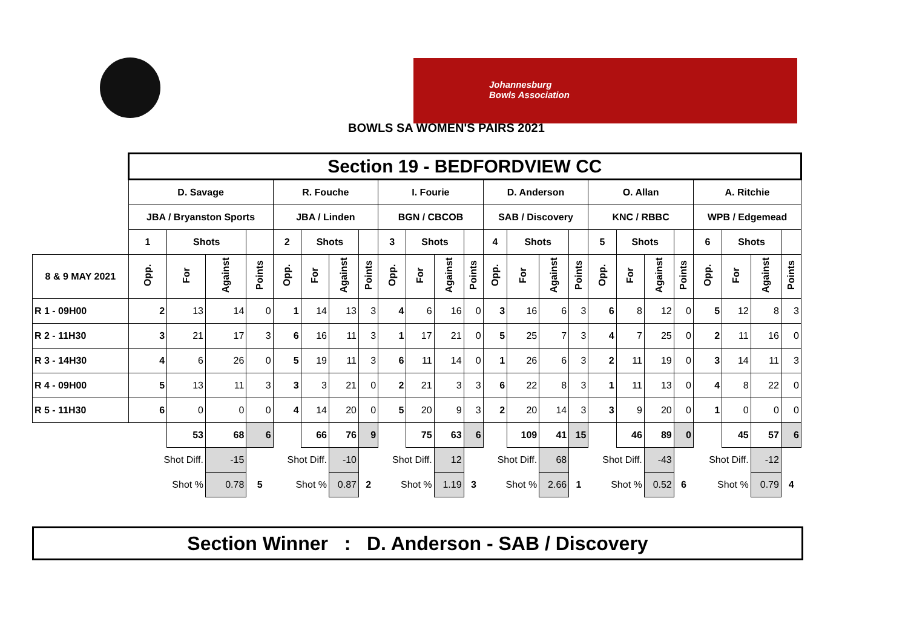Johannesburg
Bowls Association
BOWLS SA WOMEN'S PAIRS 2021
| | Section 19 - BEDFORDVIEW CC | | | | | | | | | | | | | | | | | | | | | | | |
| | D. Savage | | | | R. Fouche | | | | I. Fourie | | | | D. Anderson | | | | O. Allan | | | | A. Ritchie | | | |
| | JBA / Bryanston Sports | | | | JBA / Linden | | | | BGN / CBCOB | | | | SAB / Discovery | | | | KNC / RBBC | | | | WPB / Edgemead | | | |
| | 1 | Shots | | | 2 | Shots | | | 3 | Shots | | | 4 | Shots | | | 5 | Shots | | | 6 | Shots | | |
| 8 & 9 MAY 2021 | Opp. | For | Against | Points | Opp. | For | Against | Points | Opp. | For | Against | Points | Opp. | For | Against | Points | Opp. | For | Against | Points | Opp. | For | Against | Points |
| R 1 - 09H00 | 2 | 13 | 14 | 0 | 1 | 14 | 13 | 3 | 4 | 6 | 16 | 0 | 3 | 16 | 6 | 3 | 6 | 8 | 12 | 0 | 5 | 12 | 8 | 3 |
| R 2 - 11H30 | 3 | 21 | 17 | 3 | 6 | 16 | 11 | 3 | 1 | 17 | 21 | 0 | 5 | 25 | 7 | 3 | 4 | 7 | 25 | 0 | 2 | 11 | 16 | 0 |
| R 3 - 14H30 | 4 | 6 | 26 | 0 | 5 | 19 | 11 | 3 | 6 | 11 | 14 | 0 | 1 | 26 | 6 | 3 | 2 | 11 | 19 | 0 | 3 | 14 | 11 | 3 |
| R 4 - 09H00 | 5 | 13 | 11 | 3 | 3 | 3 | 21 | 0 | 2 | 21 | 3 | 3 | 6 | 22 | 8 | 3 | 1 | 11 | 13 | 0 | 4 | 8 | 22 | 0 |
| R 5 - 11H30 | 6 | 0 | 0 | 0 | 4 | 14 | 20 | 0 | 5 | 20 | 9 | 3 | 2 | 20 | 14 | 3 | 3 | 9 | 20 | 0 | 1 | 0 | 0 | 0 |
| | | 53 | 68 | 6 | | 66 | 76 | 9 | | 75 | 63 | 6 | | 109 | 41 | 15 | | 46 | 89 | 0 | | 45 | 57 | 6 |
| | Shot Diff. | | -15 | | Shot Diff. | | -10 | | Shot Diff. | | 12 | | Shot Diff. | | 68 | | Shot Diff. | | -43 | | Shot Diff. | | -12 | |
| | Shot % | | 0.78 | 5 | Shot % | | 0.87 | 2 | Shot % | | 1.19 | 3 | Shot % | | 2.66 | 1 | Shot % | | 0.52 | 6 | Shot % | | 0.79 | 4 |
Section Winner : D. Anderson - SAB / Discovery